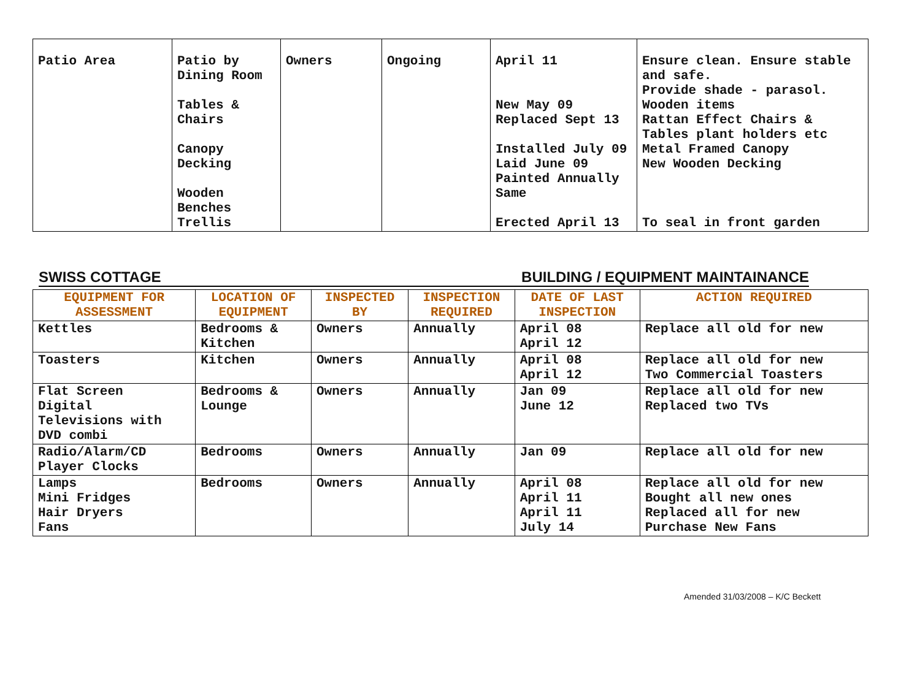| Patio Area | Patio by Dining Room Tables & Chairs Canopy Decking Wooden Benches Trellis | Owners | Ongoing | April 11 New May 09 Replaced Sept 13 Installed July 09 Laid June 09 Painted Annually Same Erected April 13 | Ensure clean. Ensure stable and safe. Provide shade - parasol. Wooden items Rattan Effect Chairs & Tables plant holders etc Metal Framed Canopy New Wooden Decking To seal in front garden |
SWISS COTTAGE BUILDING / EQUIPMENT MAINTAINANCE
| EQUIPMENT FOR ASSESSMENT | LOCATION OF EQUIPMENT | INSPECTED BY | INSPECTION REQUIRED | DATE OF LAST INSPECTION | ACTION REQUIRED |
| --- | --- | --- | --- | --- | --- |
| Kettles | Bedrooms & Kitchen | Owners | Annually | April 08 April 12 | Replace all old for new |
| Toasters | Kitchen | Owners | Annually | April 08 April 12 | Replace all old for new Two Commercial Toasters |
| Flat Screen Digital Televisions with DVD combi | Bedrooms & Lounge | Owners | Annually | Jan 09 June 12 | Replace all old for new Replaced two TVs |
| Radio/Alarm/CD Player Clocks | Bedrooms | Owners | Annually | Jan 09 | Replace all old for new |
| Lamps Mini Fridges Hair Dryers Fans | Bedrooms | Owners | Annually | April 08 April 11 April 11 July 14 | Replace all old for new Bought all new ones Replaced all for new Purchase New Fans |
Amended 31/03/2008 – K/C Beckett